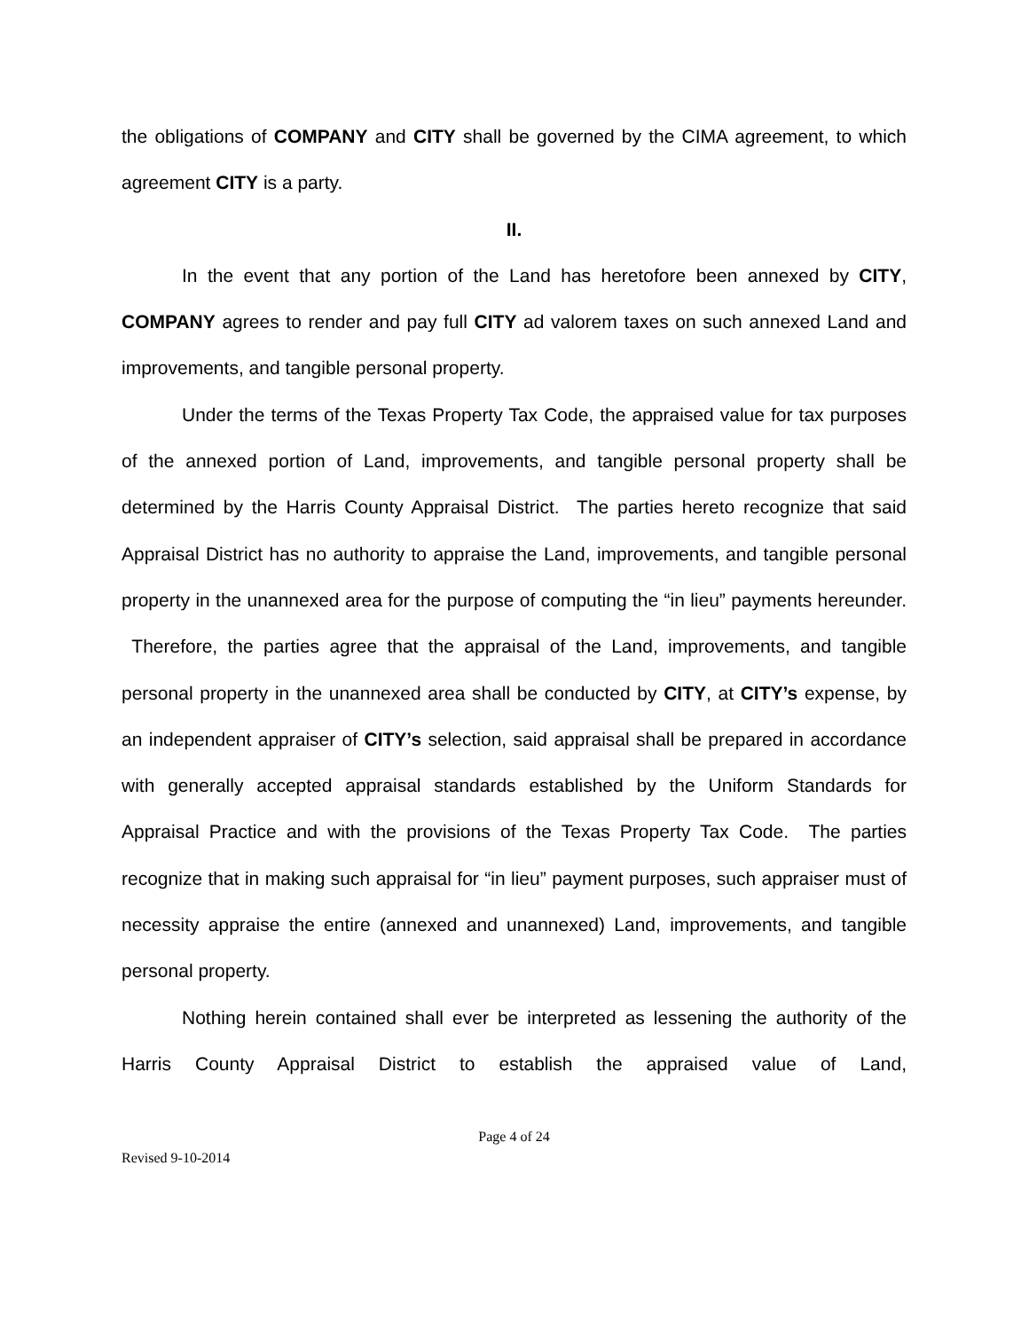the obligations of COMPANY and CITY shall be governed by the CIMA agreement, to which agreement CITY is a party.
II.
In the event that any portion of the Land has heretofore been annexed by CITY, COMPANY agrees to render and pay full CITY ad valorem taxes on such annexed Land and improvements, and tangible personal property.
Under the terms of the Texas Property Tax Code, the appraised value for tax purposes of the annexed portion of Land, improvements, and tangible personal property shall be determined by the Harris County Appraisal District. The parties hereto recognize that said Appraisal District has no authority to appraise the Land, improvements, and tangible personal property in the unannexed area for the purpose of computing the “in lieu” payments hereunder. Therefore, the parties agree that the appraisal of the Land, improvements, and tangible personal property in the unannexed area shall be conducted by CITY, at CITY’s expense, by an independent appraiser of CITY’s selection, said appraisal shall be prepared in accordance with generally accepted appraisal standards established by the Uniform Standards for Appraisal Practice and with the provisions of the Texas Property Tax Code. The parties recognize that in making such appraisal for “in lieu” payment purposes, such appraiser must of necessity appraise the entire (annexed and unannexed) Land, improvements, and tangible personal property.
Nothing herein contained shall ever be interpreted as lessening the authority of the Harris County Appraisal District to establish the appraised value of Land,
Page 4 of 24
Revised 9-10-2014